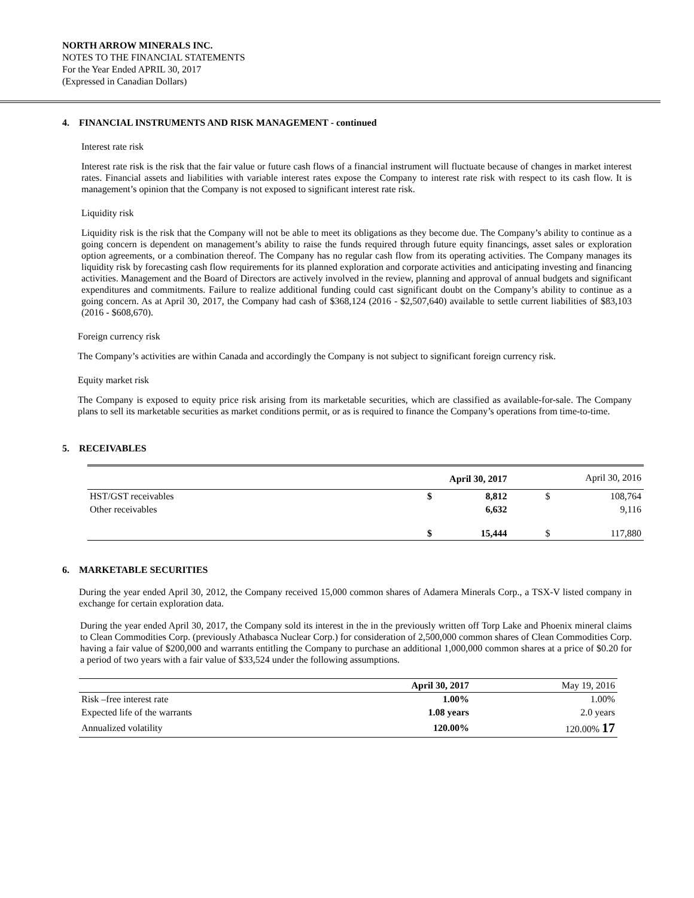NORTH ARROW MINERALS INC.
NOTES TO THE FINANCIAL STATEMENTS
For the Year Ended APRIL 30, 2017
(Expressed in Canadian Dollars)
4. FINANCIAL INSTRUMENTS AND RISK MANAGEMENT - continued
Interest rate risk
Interest rate risk is the risk that the fair value or future cash flows of a financial instrument will fluctuate because of changes in market interest rates. Financial assets and liabilities with variable interest rates expose the Company to interest rate risk with respect to its cash flow. It is management’s opinion that the Company is not exposed to significant interest rate risk.
Liquidity risk
Liquidity risk is the risk that the Company will not be able to meet its obligations as they become due. The Company’s ability to continue as a going concern is dependent on management’s ability to raise the funds required through future equity financings, asset sales or exploration option agreements, or a combination thereof. The Company has no regular cash flow from its operating activities. The Company manages its liquidity risk by forecasting cash flow requirements for its planned exploration and corporate activities and anticipating investing and financing activities. Management and the Board of Directors are actively involved in the review, planning and approval of annual budgets and significant expenditures and commitments. Failure to realize additional funding could cast significant doubt on the Company’s ability to continue as a going concern. As at April 30, 2017, the Company had cash of $368,124 (2016 - $2,507,640) available to settle current liabilities of $83,103 (2016 - $608,670).
Foreign currency risk
The Company’s activities are within Canada and accordingly the Company is not subject to significant foreign currency risk.
Equity market risk
The Company is exposed to equity price risk arising from its marketable securities, which are classified as available-for-sale. The Company plans to sell its marketable securities as market conditions permit, or as is required to finance the Company’s operations from time-to-time.
5. RECEIVABLES
| | April 30, 2017 | | April 30, 2016 | |
| --- | --- | --- | --- | --- |
| HST/GST receivables | $ | 8,812 | $ | 108,764 |
| Other receivables | | 6,632 | | 9,116 |
| | $ | 15,444 | $ | 117,880 |
6. MARKETABLE SECURITIES
During the year ended April 30, 2012, the Company received 15,000 common shares of Adamera Minerals Corp., a TSX-V listed company in exchange for certain exploration data.
During the year ended April 30, 2017, the Company sold its interest in the in the previously written off Torp Lake and Phoenix mineral claims to Clean Commodities Corp. (previously Athabasca Nuclear Corp.) for consideration of 2,500,000 common shares of Clean Commodities Corp. having a fair value of $200,000 and warrants entitling the Company to purchase an additional 1,000,000 common shares at a price of $0.20 for a period of two years with a fair value of $33,524 under the following assumptions.
| | April 30, 2017 | May 19, 2016 |
| --- | --- | --- |
| Risk –free interest rate | 1.00% | 1.00% |
| Expected life of the warrants | 1.08 years | 2.0 years |
| Annualized volatility | 120.00% | 120.00% 17 |